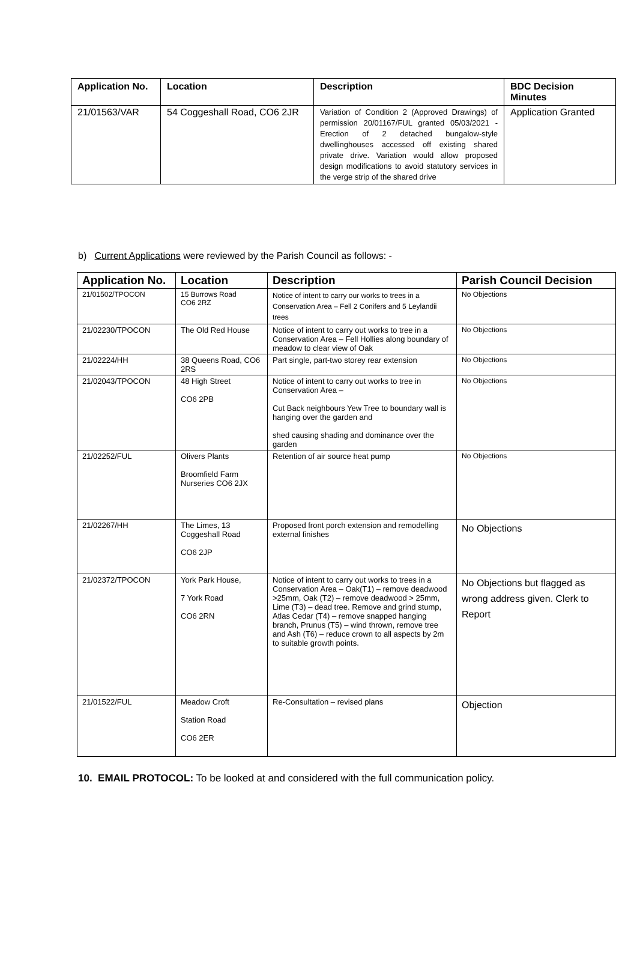| Application No. | Location | Description | BDC Decision Minutes |
| --- | --- | --- | --- |
| 21/01563/VAR | 54 Coggeshall Road, CO6 2JR | Variation of Condition 2 (Approved Drawings) of permission 20/01167/FUL granted 05/03/2021 - Erection of 2 detached bungalow-style dwellinghouses accessed off existing shared private drive. Variation would allow proposed design modifications to avoid statutory services in the verge strip of the shared drive | Application Granted |
b) Current Applications were reviewed by the Parish Council as follows: -
| Application No. | Location | Description | Parish Council Decision |
| --- | --- | --- | --- |
| 21/01502/TPOCON | 15 Burrows Road CO6 2RZ | Notice of intent to carry our works to trees in a Conservation Area – Fell 2 Conifers and 5 Leylandii trees | No Objections |
| 21/02230/TPOCON | The Old Red House | Notice of intent to carry out works to tree in a Conservation Area – Fell Hollies along boundary of meadow to clear view of Oak | No Objections |
| 21/02224/HH | 38 Queens Road, CO6 2RS | Part single, part-two storey rear extension | No Objections |
| 21/02043/TPOCON | 48 High Street CO6 2PB | Notice of intent to carry out works to tree in Conservation Area – Cut Back neighbours Yew Tree to boundary wall is hanging over the garden and shed causing shading and dominance over the garden | No Objections |
| 21/02252/FUL | Olivers Plants Broomfield Farm Nurseries CO6 2JX | Retention of air source heat pump | No Objections |
| 21/02267/HH | The Limes, 13 Coggeshall Road CO6 2JP | Proposed front porch extension and remodelling external finishes | No Objections |
| 21/02372/TPOCON | York Park House, 7 York Road CO6 2RN | Notice of intent to carry out works to trees in a Conservation Area – Oak(T1) – remove deadwood >25mm, Oak (T2) – remove deadwood > 25mm, Lime (T3) – dead tree. Remove and grind stump, Atlas Cedar (T4) – remove snapped hanging branch, Prunus (T5) – wind thrown, remove tree and Ash (T6) – reduce crown to all aspects by 2m to suitable growth points. | No Objections but flagged as wrong address given. Clerk to Report |
| 21/01522/FUL | Meadow Croft Station Road CO6 2ER | Re-Consultation – revised plans | Objection |
10. EMAIL PROTOCOL: To be looked at and considered with the full communication policy.